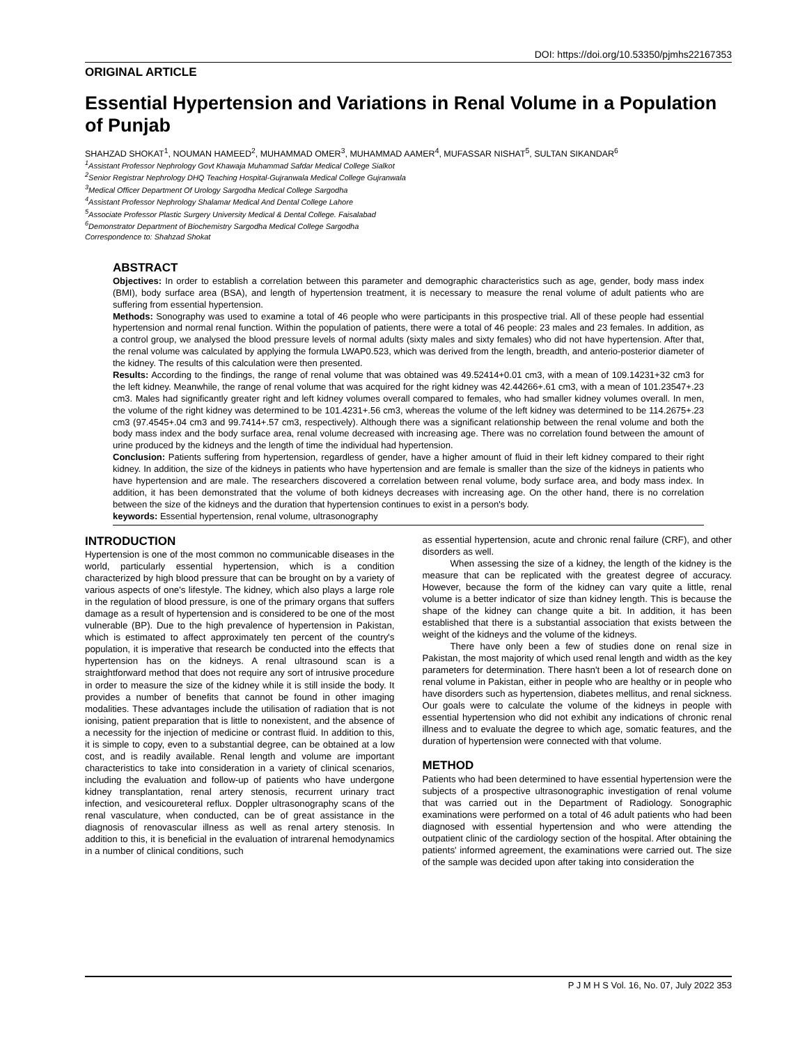DOI: https://doi.org/10.53350/pjmhs22167353
ORIGINAL ARTICLE
Essential Hypertension and Variations in Renal Volume in a Population of Punjab
SHAHZAD SHOKAT<sup>1</sup>, NOUMAN HAMEED<sup>2</sup>, MUHAMMAD OMER<sup>3</sup>, MUHAMMAD AAMER<sup>4</sup>, MUFASSAR NISHAT<sup>5</sup>, SULTAN SIKANDAR<sup>6</sup>
<sup>1</sup> Assistant Professor Nephrology Govt Khawaja Muhammad Safdar Medical College Sialkot
<sup>2</sup> Senior Registrar Nephrology DHQ Teaching Hospital-Gujranwala Medical College Gujranwala
<sup>3</sup> Medical Officer Department Of Urology Sargodha Medical College Sargodha
<sup>4</sup> Assistant Professor Nephrology Shalamar Medical And Dental College Lahore
<sup>5</sup> Associate Professor Plastic Surgery University Medical & Dental College. Faisalabad
<sup>6</sup> Demonstrator Department of Biochemistry Sargodha Medical College Sargodha
Correspondence to: Shahzad Shokat
ABSTRACT
Objectives: In order to establish a correlation between this parameter and demographic characteristics such as age, gender, body mass index (BMI), body surface area (BSA), and length of hypertension treatment, it is necessary to measure the renal volume of adult patients who are suffering from essential hypertension.
Methods: Sonography was used to examine a total of 46 people who were participants in this prospective trial. All of these people had essential hypertension and normal renal function. Within the population of patients, there were a total of 46 people: 23 males and 23 females. In addition, as a control group, we analysed the blood pressure levels of normal adults (sixty males and sixty females) who did not have hypertension. After that, the renal volume was calculated by applying the formula LWAP0.523, which was derived from the length, breadth, and anterio-posterior diameter of the kidney. The results of this calculation were then presented.
Results: According to the findings, the range of renal volume that was obtained was 49.52414+0.01 cm3, with a mean of 109.14231+32 cm3 for the left kidney. Meanwhile, the range of renal volume that was acquired for the right kidney was 42.44266+.61 cm3, with a mean of 101.23547+.23 cm3. Males had significantly greater right and left kidney volumes overall compared to females, who had smaller kidney volumes overall. In men, the volume of the right kidney was determined to be 101.4231+.56 cm3, whereas the volume of the left kidney was determined to be 114.2675+.23 cm3 (97.4545+.04 cm3 and 99.7414+.57 cm3, respectively). Although there was a significant relationship between the renal volume and both the body mass index and the body surface area, renal volume decreased with increasing age. There was no correlation found between the amount of urine produced by the kidneys and the length of time the individual had hypertension.
Conclusion: Patients suffering from hypertension, regardless of gender, have a higher amount of fluid in their left kidney compared to their right kidney. In addition, the size of the kidneys in patients who have hypertension and are female is smaller than the size of the kidneys in patients who have hypertension and are male. The researchers discovered a correlation between renal volume, body surface area, and body mass index. In addition, it has been demonstrated that the volume of both kidneys decreases with increasing age. On the other hand, there is no correlation between the size of the kidneys and the duration that hypertension continues to exist in a person's body.
keywords: Essential hypertension, renal volume, ultrasonography
INTRODUCTION
Hypertension is one of the most common no communicable diseases in the world, particularly essential hypertension, which is a condition characterized by high blood pressure that can be brought on by a variety of various aspects of one's lifestyle. The kidney, which also plays a large role in the regulation of blood pressure, is one of the primary organs that suffers damage as a result of hypertension and is considered to be one of the most vulnerable (BP). Due to the high prevalence of hypertension in Pakistan, which is estimated to affect approximately ten percent of the country's population, it is imperative that research be conducted into the effects that hypertension has on the kidneys. A renal ultrasound scan is a straightforward method that does not require any sort of intrusive procedure in order to measure the size of the kidney while it is still inside the body. It provides a number of benefits that cannot be found in other imaging modalities. These advantages include the utilisation of radiation that is not ionising, patient preparation that is little to nonexistent, and the absence of a necessity for the injection of medicine or contrast fluid. In addition to this, it is simple to copy, even to a substantial degree, can be obtained at a low cost, and is readily available. Renal length and volume are important characteristics to take into consideration in a variety of clinical scenarios, including the evaluation and follow-up of patients who have undergone kidney transplantation, renal artery stenosis, recurrent urinary tract infection, and vesicoureteral reflux. Doppler ultrasonography scans of the renal vasculature, when conducted, can be of great assistance in the diagnosis of renovascular illness as well as renal artery stenosis. In addition to this, it is beneficial in the evaluation of intrarenal hemodynamics in a number of clinical conditions, such
as essential hypertension, acute and chronic renal failure (CRF), and other disorders as well.
When assessing the size of a kidney, the length of the kidney is the measure that can be replicated with the greatest degree of accuracy. However, because the form of the kidney can vary quite a little, renal volume is a better indicator of size than kidney length. This is because the shape of the kidney can change quite a bit. In addition, it has been established that there is a substantial association that exists between the weight of the kidneys and the volume of the kidneys.
There have only been a few of studies done on renal size in Pakistan, the most majority of which used renal length and width as the key parameters for determination. There hasn't been a lot of research done on renal volume in Pakistan, either in people who are healthy or in people who have disorders such as hypertension, diabetes mellitus, and renal sickness. Our goals were to calculate the volume of the kidneys in people with essential hypertension who did not exhibit any indications of chronic renal illness and to evaluate the degree to which age, somatic features, and the duration of hypertension were connected with that volume.
METHOD
Patients who had been determined to have essential hypertension were the subjects of a prospective ultrasonographic investigation of renal volume that was carried out in the Department of Radiology. Sonographic examinations were performed on a total of 46 adult patients who had been diagnosed with essential hypertension and who were attending the outpatient clinic of the cardiology section of the hospital. After obtaining the patients' informed agreement, the examinations were carried out. The size of the sample was decided upon after taking into consideration the
P J M H S Vol. 16, No. 07, July 2022 353